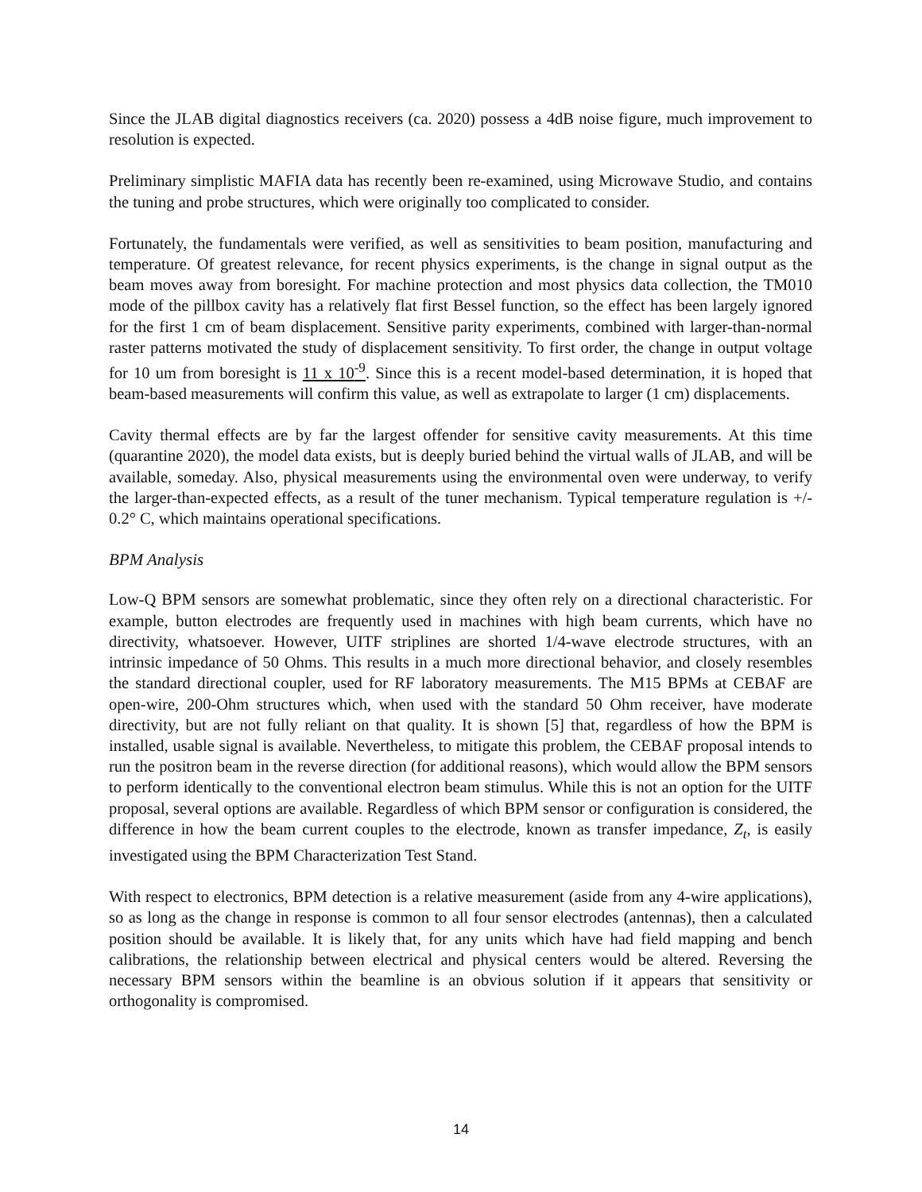Since the JLAB digital diagnostics receivers (ca. 2020) possess a 4dB noise figure, much improvement to resolution is expected.
Preliminary simplistic MAFIA data has recently been re-examined, using Microwave Studio, and contains the tuning and probe structures, which were originally too complicated to consider.
Fortunately, the fundamentals were verified, as well as sensitivities to beam position, manufacturing and temperature. Of greatest relevance, for recent physics experiments, is the change in signal output as the beam moves away from boresight. For machine protection and most physics data collection, the TM010 mode of the pillbox cavity has a relatively flat first Bessel function, so the effect has been largely ignored for the first 1 cm of beam displacement. Sensitive parity experiments, combined with larger-than-normal raster patterns motivated the study of displacement sensitivity. To first order, the change in output voltage for 10 um from boresight is 11 x 10<sup>-9</sup>. Since this is a recent model-based determination, it is hoped that beam-based measurements will confirm this value, as well as extrapolate to larger (1 cm) displacements.
Cavity thermal effects are by far the largest offender for sensitive cavity measurements. At this time (quarantine 2020), the model data exists, but is deeply buried behind the virtual walls of JLAB, and will be available, someday. Also, physical measurements using the environmental oven were underway, to verify the larger-than-expected effects, as a result of the tuner mechanism. Typical temperature regulation is +/- 0.2° C, which maintains operational specifications.
BPM Analysis
Low-Q BPM sensors are somewhat problematic, since they often rely on a directional characteristic. For example, button electrodes are frequently used in machines with high beam currents, which have no directivity, whatsoever. However, UITF striplines are shorted 1/4-wave electrode structures, with an intrinsic impedance of 50 Ohms. This results in a much more directional behavior, and closely resembles the standard directional coupler, used for RF laboratory measurements. The M15 BPMs at CEBAF are open-wire, 200-Ohm structures which, when used with the standard 50 Ohm receiver, have moderate directivity, but are not fully reliant on that quality. It is shown [5] that, regardless of how the BPM is installed, usable signal is available. Nevertheless, to mitigate this problem, the CEBAF proposal intends to run the positron beam in the reverse direction (for additional reasons), which would allow the BPM sensors to perform identically to the conventional electron beam stimulus. While this is not an option for the UITF proposal, several options are available. Regardless of which BPM sensor or configuration is considered, the difference in how the beam current couples to the electrode, known as transfer impedance, Z<sub>t</sub>, is easily investigated using the BPM Characterization Test Stand.
With respect to electronics, BPM detection is a relative measurement (aside from any 4-wire applications), so as long as the change in response is common to all four sensor electrodes (antennas), then a calculated position should be available. It is likely that, for any units which have had field mapping and bench calibrations, the relationship between electrical and physical centers would be altered. Reversing the necessary BPM sensors within the beamline is an obvious solution if it appears that sensitivity or orthogonality is compromised.
14